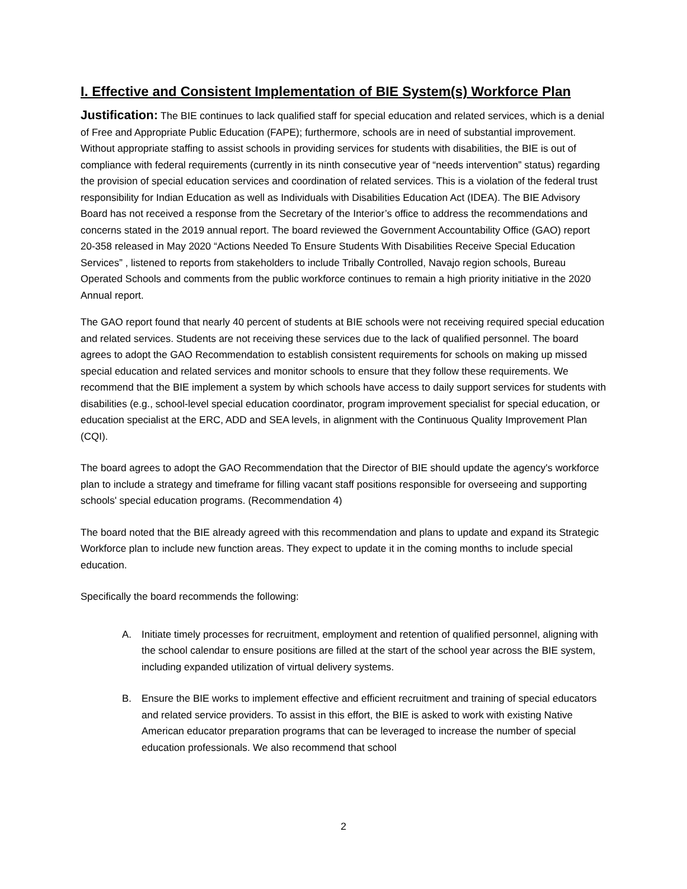I. Effective and Consistent Implementation of BIE System(s) Workforce Plan
Justification: The BIE continues to lack qualified staff for special education and related services, which is a denial of Free and Appropriate Public Education (FAPE); furthermore, schools are in need of substantial improvement. Without appropriate staffing to assist schools in providing services for students with disabilities, the BIE is out of compliance with federal requirements (currently in its ninth consecutive year of “needs intervention” status) regarding the provision of special education services and coordination of related services. This is a violation of the federal trust responsibility for Indian Education as well as Individuals with Disabilities Education Act (IDEA). The BIE Advisory Board has not received a response from the Secretary of the Interior’s office to address the recommendations and concerns stated in the 2019 annual report. The board reviewed the Government Accountability Office (GAO) report 20-358 released in May 2020 “Actions Needed To Ensure Students With Disabilities Receive Special Education Services” , listened to reports from stakeholders to include Tribally Controlled, Navajo region schools, Bureau Operated Schools and comments from the public workforce continues to remain a high priority initiative in the 2020 Annual report.
The GAO report found that nearly 40 percent of students at BIE schools were not receiving required special education and related services. Students are not receiving these services due to the lack of qualified personnel. The board agrees to adopt the GAO Recommendation to establish consistent requirements for schools on making up missed special education and related services and monitor schools to ensure that they follow these requirements. We recommend that the BIE implement a system by which schools have access to daily support services for students with disabilities (e.g., school-level special education coordinator, program improvement specialist for special education, or education specialist at the ERC, ADD and SEA levels, in alignment with the Continuous Quality Improvement Plan (CQI).
The board agrees to adopt the GAO Recommendation that the Director of BIE should update the agency's workforce plan to include a strategy and timeframe for filling vacant staff positions responsible for overseeing and supporting schools' special education programs. (Recommendation 4)
The board noted that the BIE already agreed with this recommendation and plans to update and expand its Strategic Workforce plan to include new function areas. They expect to update it in the coming months to include special education.
Specifically the board recommends the following:
A. Initiate timely processes for recruitment, employment and retention of qualified personnel, aligning with the school calendar to ensure positions are filled at the start of the school year across the BIE system, including expanded utilization of virtual delivery systems.
B. Ensure the BIE works to implement effective and efficient recruitment and training of special educators and related service providers. To assist in this effort, the BIE is asked to work with existing Native American educator preparation programs that can be leveraged to increase the number of special education professionals. We also recommend that school
2